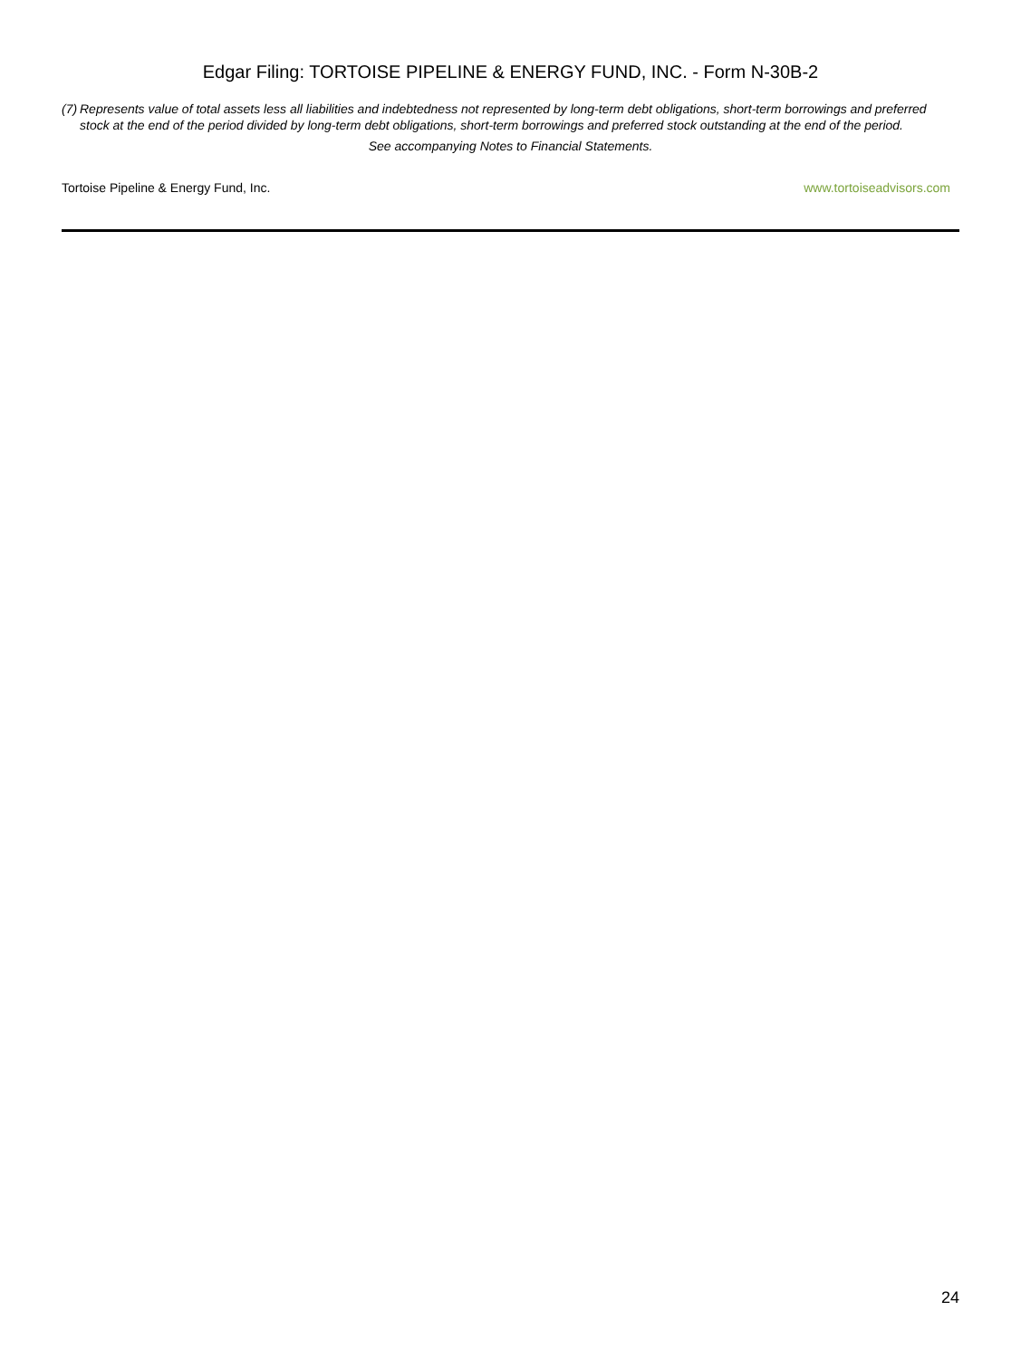Edgar Filing: TORTOISE PIPELINE & ENERGY FUND, INC. - Form N-30B-2
(7) Represents value of total assets less all liabilities and indebtedness not represented by long-term debt obligations, short-term borrowings and preferred stock at the end of the period divided by long-term debt obligations, short-term borrowings and preferred stock outstanding at the end of the period.
See accompanying Notes to Financial Statements.
Tortoise Pipeline & Energy Fund, Inc. www.tortoiseadvisors.com
24